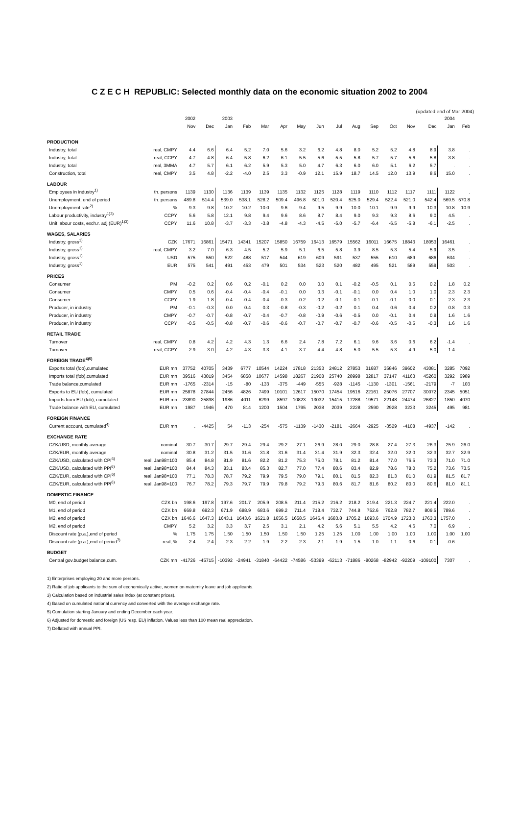C Z E C H REPUBLIC: Selected monthly data on the economic situation 2002 to 2004
(updated end of Mar 2004)
| | | 2002 | | 2003 | | | | | | | | | | | | 2004 | |
| --- | --- | --- | --- | --- | --- | --- | --- | --- | --- | --- | --- | --- | --- | --- | --- | --- | --- |
| | | Nov | Dec | Jan | Feb | Mar | Apr | May | Jun | Jul | Aug | Sep | Oct | Nov | Dec | Jan | Feb |
| PRODUCTION | | | | | | | | | | | | | | | | | |
| Industry, total | real, CMPY | 4.4 | 6.6 | 6.4 | 5.2 | 7.0 | 5.6 | 3.2 | 6.2 | 4.8 | 8.0 | 5.2 | 5.2 | 4.8 | 8.9 | 3.8 | . |
| Industry, total | real, CCPY | 4.7 | 4.8 | 6.4 | 5.8 | 6.2 | 6.1 | 5.5 | 5.6 | 5.5 | 5.8 | 5.7 | 5.7 | 5.6 | 5.8 | 3.8 | . |
| Industry, total | real, 3MMA | 4.7 | 5.7 | 6.1 | 6.2 | 5.9 | 5.3 | 5.0 | 4.7 | 6.3 | 6.0 | 6.0 | 5.1 | 6.2 | 5.7 | . | . |
| Construction, total | real, CMPY | 3.5 | 4.8 | -2.2 | -4.0 | 2.5 | 3.3 | -0.9 | 12.1 | 15.9 | 18.7 | 14.5 | 12.0 | 13.9 | 8.6 | 15.0 | . |
| LABOUR | | | | | | | | | | | | | | | | | |
| Employees in industry<sup>1)</sup> | th. persons | 1139 | 1130 | 1136 | 1139 | 1139 | 1135 | 1132 | 1125 | 1128 | 1119 | 1110 | 1112 | 1117 | 1111 | 1122 | . |
| Unemployment, end of period | th. persons | 489.8 | 514.4 | 539.0 | 538.1 | 528.2 | 509.4 | 496.8 | 501.0 | 520.4 | 525.0 | 529.4 | 522.4 | 521.0 | 542.4 | 569.5 | 570.8 |
| Unemployment rate<sup>2)</sup> | % | 9.3 | 9.8 | 10.2 | 10.2 | 10.0 | 9.6 | 9.4 | 9.5 | 9.9 | 10.0 | 10.1 | 9.9 | 9.9 | 10.3 | 10.8 | 10.9 |
| Labour productivity, industry<sup>1)3)</sup> | CCPY | 5.6 | 5.8 | 12.1 | 9.8 | 9.4 | 9.6 | 8.6 | 8.7 | 8.4 | 9.0 | 9.3 | 9.3 | 8.6 | 9.0 | 4.5 | . |
| Unit labour costs, exch.r. adj.(EUR)<sup>1)3)</sup> | CCPY | 11.6 | 10.8 | -3.7 | -3.3 | -3.8 | -4.8 | -4.3 | -4.5 | -5.0 | -5.7 | -6.4 | -6.5 | -5.8 | -6.1 | -2.5 | . |
| WAGES, SALARIES | | | | | | | | | | | | | | | | | |
| Industry, gross<sup>1)</sup> | CZK | 17671 | 16861 | 15471 | 14341 | 15207 | 15850 | 16759 | 16413 | 16579 | 15562 | 16011 | 16675 | 18843 | 18053 | 16461 | . |
| Industry, gross<sup>1)</sup> | real, CMPY | 3.2 | 7.0 | 6.3 | 4.5 | 5.2 | 5.9 | 5.1 | 6.5 | 5.8 | 3.9 | 8.5 | 5.3 | 5.4 | 5.9 | 3.5 | . |
| Industry, gross<sup>1)</sup> | USD | 575 | 550 | 522 | 488 | 517 | 544 | 619 | 609 | 591 | 537 | 555 | 610 | 689 | 686 | 634 | . |
| Industry, gross<sup>1)</sup> | EUR | 575 | 541 | 491 | 453 | 479 | 501 | 534 | 523 | 520 | 482 | 495 | 521 | 589 | 559 | 503 | . |
| PRICES | | | | | | | | | | | | | | | | | |
| Consumer | PM | -0.2 | 0.2 | 0.6 | 0.2 | -0.1 | 0.2 | 0.0 | 0.0 | 0.1 | -0.2 | -0.5 | 0.1 | 0.5 | 0.2 | 1.8 | 0.2 |
| Consumer | CMPY | 0.5 | 0.6 | -0.4 | -0.4 | -0.4 | -0.1 | 0.0 | 0.3 | -0.1 | -0.1 | 0.0 | 0.4 | 1.0 | 1.0 | 2.3 | 2.3 |
| Consumer | CCPY | 1.9 | 1.8 | -0.4 | -0.4 | -0.4 | -0.3 | -0.2 | -0.2 | -0.1 | -0.1 | -0.1 | -0.1 | 0.0 | 0.1 | 2.3 | 2.3 |
| Producer, in industry | PM | -0.1 | -0.3 | 0.0 | 0.4 | 0.3 | -0.8 | -0.3 | -0.2 | -0.2 | 0.1 | 0.4 | 0.6 | 0.4 | 0.2 | 0.8 | 0.3 |
| Producer, in industry | CMPY | -0.7 | -0.7 | -0.8 | -0.7 | -0.4 | -0.7 | -0.8 | -0.9 | -0.6 | -0.5 | 0.0 | -0.1 | 0.4 | 0.9 | 1.6 | 1.6 |
| Producer, in industry | CCPY | -0.5 | -0.5 | -0.8 | -0.7 | -0.6 | -0.6 | -0.7 | -0.7 | -0.7 | -0.7 | -0.6 | -0.5 | -0.5 | -0.3 | 1.6 | 1.6 |
| RETAIL TRADE | | | | | | | | | | | | | | | | | |
| Turnover | real, CMPY | 0.8 | 4.2 | 4.2 | 4.3 | 1.3 | 6.6 | 2.4 | 7.8 | 7.2 | 6.1 | 9.6 | 3.6 | 0.6 | 6.2 | -1.4 | . |
| Turnover | real, CCPY | 2.9 | 3.0 | 4.2 | 4.3 | 3.3 | 4.1 | 3.7 | 4.4 | 4.8 | 5.0 | 5.5 | 5.3 | 4.9 | 5.0 | -1.4 | . |
| FOREIGN TRADE<sup>4)5)</sup> | | | | | | | | | | | | | | | | | |
| Exports total (fob),cumulated | EUR mn | 37752 | 40705 | 3439 | 6777 | 10544 | 14224 | 17818 | 21353 | 24812 | 27853 | 31687 | 35846 | 39602 | 43081 | 3285 | 7092 |
| Imports total (fob),cumulated | EUR mn | 39516 | 43019 | 3454 | 6858 | 10677 | 14598 | 18267 | 21908 | 25740 | 28998 | 32817 | 37147 | 41163 | 45260 | 3292 | 6989 |
| Trade balance,cumulated | EUR mn | -1765 | -2314 | -15 | -80 | -133 | -375 | -449 | -555 | -928 | -1145 | -1130 | -1301 | -1561 | -2179 | -7 | 103 |
| Exports to EU (fob), cumulated | EUR mn | 25878 | 27844 | 2456 | 4826 | 7499 | 10101 | 12617 | 15070 | 17454 | 19516 | 22161 | 25076 | 27707 | 30072 | 2345 | 5051 |
| Imports from EU (fob), cumulated | EUR mn | 23890 | 25898 | 1986 | 4011 | 6299 | 8597 | 10823 | 13032 | 15415 | 17288 | 19571 | 22148 | 24474 | 26827 | 1850 | 4070 |
| Trade balance with EU, cumulated | EUR mn | 1987 | 1946 | 470 | 814 | 1200 | 1504 | 1795 | 2038 | 2039 | 2228 | 2590 | 2928 | 3233 | 3245 | 495 | 981 |
| FOREIGN FINANCE | | | | | | | | | | | | | | | | | |
| Current account, cumulated<sup>4)</sup> | EUR mn | . | -4425 | 54 | -113 | -254 | -575 | -1139 | -1430 | -2181 | -2664 | -2925 | -3529 | -4108 | -4937 | -142 | . |
| EXCHANGE RATE | | | | | | | | | | | | | | | | | |
| CZK/USD, monthly average | nominal | 30.7 | 30.7 | 29.7 | 29.4 | 29.4 | 29.2 | 27.1 | 26.9 | 28.0 | 29.0 | 28.8 | 27.4 | 27.3 | 26.3 | 25.9 | 26.0 |
| CZK/EUR, monthly average | nominal | 30.8 | 31.2 | 31.5 | 31.6 | 31.8 | 31.6 | 31.4 | 31.4 | 31.9 | 32.3 | 32.4 | 32.0 | 32.0 | 32.3 | 32.7 | 32.9 |
| CZK/USD, calculated with CPI<sup>6)</sup> | real, Jan98=100 | 85.4 | 84.8 | 81.9 | 81.6 | 82.2 | 81.2 | 75.3 | 75.0 | 78.1 | 81.2 | 81.4 | 77.0 | 76.5 | 73.3 | 71.0 | 71.0 |
| CZK/USD, calculated with PPI<sup>6)</sup> | real, Jan98=100 | 84.4 | 84.3 | 83.1 | 83.4 | 85.3 | 82.7 | 77.0 | 77.4 | 80.6 | 83.4 | 82.9 | 78.6 | 78.0 | 75.2 | 73.6 | 73.5 |
| CZK/EUR, calculated with CPI<sup>6)</sup> | real, Jan98=100 | 77.1 | 78.3 | 78.7 | 79.2 | 79.9 | 79.5 | 79.0 | 79.1 | 80.1 | 81.5 | 82.3 | 81.3 | 81.0 | 81.9 | 81.5 | 81.7 |
| CZK/EUR, calculated with PPI<sup>6)</sup> | real, Jan98=100 | 76.7 | 78.2 | 79.3 | 79.7 | 79.9 | 79.8 | 79.2 | 79.3 | 80.6 | 81.7 | 81.6 | 80.2 | 80.0 | 80.6 | 81.0 | 81.1 |
| DOMESTIC FINANCE | | | | | | | | | | | | | | | | | |
| M0, end of period | CZK bn | 198.6 | 197.8 | 197.6 | 201.7 | 205.9 | 208.5 | 211.4 | 215.2 | 216.2 | 218.2 | 219.4 | 221.3 | 224.7 | 221.4 | 222.0 | . |
| M1, end of period | CZK bn | 669.8 | 692.3 | 671.9 | 688.9 | 683.6 | 699.2 | 711.4 | 718.4 | 732.7 | 744.8 | 752.6 | 762.8 | 782.7 | 809.5 | 789.6 | . |
| M2, end of period | CZK bn | 1646.6 | 1647.3 | 1643.1 | 1643.6 | 1621.8 | 1656.5 | 1658.5 | 1646.4 | 1683.8 | 1705.2 | 1693.6 | 1704.9 | 1723.0 | 1763.3 | 1757.0 | . |
| M2, end of period | CMPY | 5.2 | 3.2 | 3.3 | 3.7 | 2.5 | 3.1 | 2.1 | 4.2 | 5.6 | 5.1 | 5.5 | 4.2 | 4.6 | 7.0 | 6.9 | . |
| Discount rate (p.a.),end of period | % | 1.75 | 1.75 | 1.50 | 1.50 | 1.50 | 1.50 | 1.50 | 1.25 | 1.25 | 1.00 | 1.00 | 1.00 | 1.00 | 1.00 | 1.00 | 1.00 |
| Discount rate (p.a.),end of period<sup>7)</sup> | real, % | 2.4 | 2.4 | 2.3 | 2.2 | 1.9 | 2.2 | 2.3 | 2.1 | 1.9 | 1.5 | 1.0 | 1.1 | 0.6 | 0.1 | -0.6 | . |
| BUDGET | | | | | | | | | | | | | | | | | |
| Central gov.budget balance,cum. | CZK mn | -41726 | -45715 | -10392 | -24941 | -31840 | -64422 | -74586 | -53399 | -62113 | -71886 | -80268 | -82942 | -92209 | -109100 | 7307 | . |
1) Enterprises employing 20 and more persons.
2) Ratio of job applicants to the sum of economically active, women on maternity leave and job applicants.
3) Calculation based on industrial sales index (at constant prices).
4) Based on cumulated national currency and converted with the average exchange rate.
5) Cumulation starting January and ending December each year.
6) Adjusted for domestic and foreign (US resp. EU) inflation. Values less than 100 mean real appreciation.
7) Deflated with annual PPI.